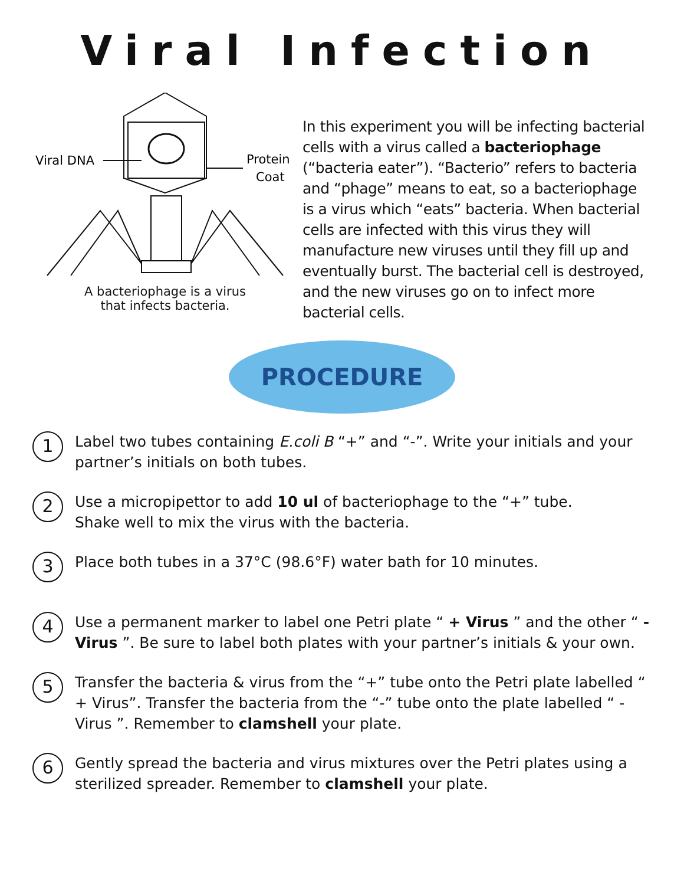Viral Infection
Viral DNA
Protein
Coat
A bacteriophage is a virus
that infects bacteria.
In this experiment you will be infecting bacterial cells with a virus called a bacteriophage (“bacteria eater”). “Bacterio” refers to bacteria and “phage” means to eat, so a bacteriophage is a virus which “eats” bacteria. When bacterial cells are infected with this virus they will manufacture new viruses until they fill up and eventually burst. The bacterial cell is destroyed, and the new viruses go on to infect more bacterial cells.
PROCEDURE
1
Label two tubes containing E.coli B “+” and “-”. Write your initials and your partner’s initials on both tubes.
2
Use a micropipettor to add 10 ul of bacteriophage to the “+” tube.
Shake well to mix the virus with the bacteria.
3
Place both tubes in a 37°C (98.6°F) water bath for 10 minutes.
4
Use a permanent marker to label one Petri plate “ + Virus ” and the other “ - Virus ”. Be sure to label both plates with your partner’s initials & your own.
5
Transfer the bacteria & virus from the “+” tube onto the Petri plate labelled “ + Virus”. Transfer the bacteria from the “-” tube onto the plate labelled “ - Virus ”. Remember to clamshell your plate.
6
Gently spread the bacteria and virus mixtures over the Petri plates using a sterilized spreader. Remember to clamshell your plate.